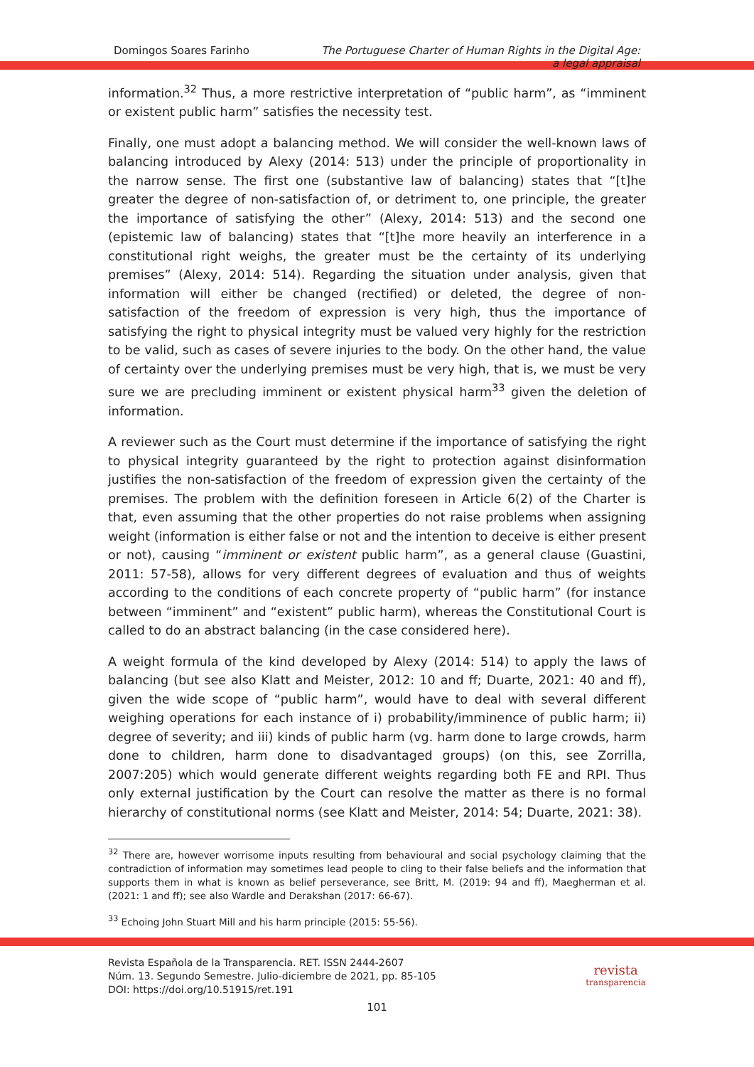Domingos Soares Farinho The Portuguese Charter of Human Rights in the Digital Age:
a legal appraisal
information.<sup>32</sup> Thus, a more restrictive interpretation of “public harm”, as “imminent or existent public harm” satisfies the necessity test.
Finally, one must adopt a balancing method. We will consider the well-known laws of balancing introduced by Alexy (2014: 513) under the principle of proportionality in the narrow sense. The first one (substantive law of balancing) states that “[t]he greater the degree of non-satisfaction of, or detriment to, one principle, the greater the importance of satisfying the other” (Alexy, 2014: 513) and the second one (epistemic law of balancing) states that “[t]he more heavily an interference in a constitutional right weighs, the greater must be the certainty of its underlying premises” (Alexy, 2014: 514). Regarding the situation under analysis, given that information will either be changed (rectified) or deleted, the degree of non-satisfaction of the freedom of expression is very high, thus the importance of satisfying the right to physical integrity must be valued very highly for the restriction to be valid, such as cases of severe injuries to the body. On the other hand, the value of certainty over the underlying premises must be very high, that is, we must be very sure we are precluding imminent or existent physical harm<sup>33</sup> given the deletion of information.
A reviewer such as the Court must determine if the importance of satisfying the right to physical integrity guaranteed by the right to protection against disinformation justifies the non-satisfaction of the freedom of expression given the certainty of the premises. The problem with the definition foreseen in Article 6(2) of the Charter is that, even assuming that the other properties do not raise problems when assigning weight (information is either false or not and the intention to deceive is either present or not), causing “imminent or existent public harm”, as a general clause (Guastini, 2011: 57-58), allows for very different degrees of evaluation and thus of weights according to the conditions of each concrete property of “public harm” (for instance between “imminent” and “existent” public harm), whereas the Constitutional Court is called to do an abstract balancing (in the case considered here).
A weight formula of the kind developed by Alexy (2014: 514) to apply the laws of balancing (but see also Klatt and Meister, 2012: 10 and ff; Duarte, 2021: 40 and ff), given the wide scope of “public harm”, would have to deal with several different weighing operations for each instance of i) probability/imminence of public harm; ii) degree of severity; and iii) kinds of public harm (vg. harm done to large crowds, harm done to children, harm done to disadvantaged groups) (on this, see Zorrilla, 2007:205) which would generate different weights regarding both FE and RPI. Thus only external justification by the Court can resolve the matter as there is no formal hierarchy of constitutional norms (see Klatt and Meister, 2014: 54; Duarte, 2021: 38).
<sup>32</sup> There are, however worrisome inputs resulting from behavioural and social psychology claiming that the contradiction of information may sometimes lead people to cling to their false beliefs and the information that supports them in what is known as belief perseverance, see Britt, M. (2019: 94 and ff), Maegherman et al. (2021: 1 and ff); see also Wardle and Derakshan (2017: 66-67).
<sup>33</sup> Echoing John Stuart Mill and his harm principle (2015: 55-56).
Revista Española de la Transparencia. RET. ISSN 2444-2607
Núm. 13. Segundo Semestre. Julio-diciembre de 2021, pp. 85-105
DOI: https://doi.org/10.51915/ret.191
revista
transparencia
101